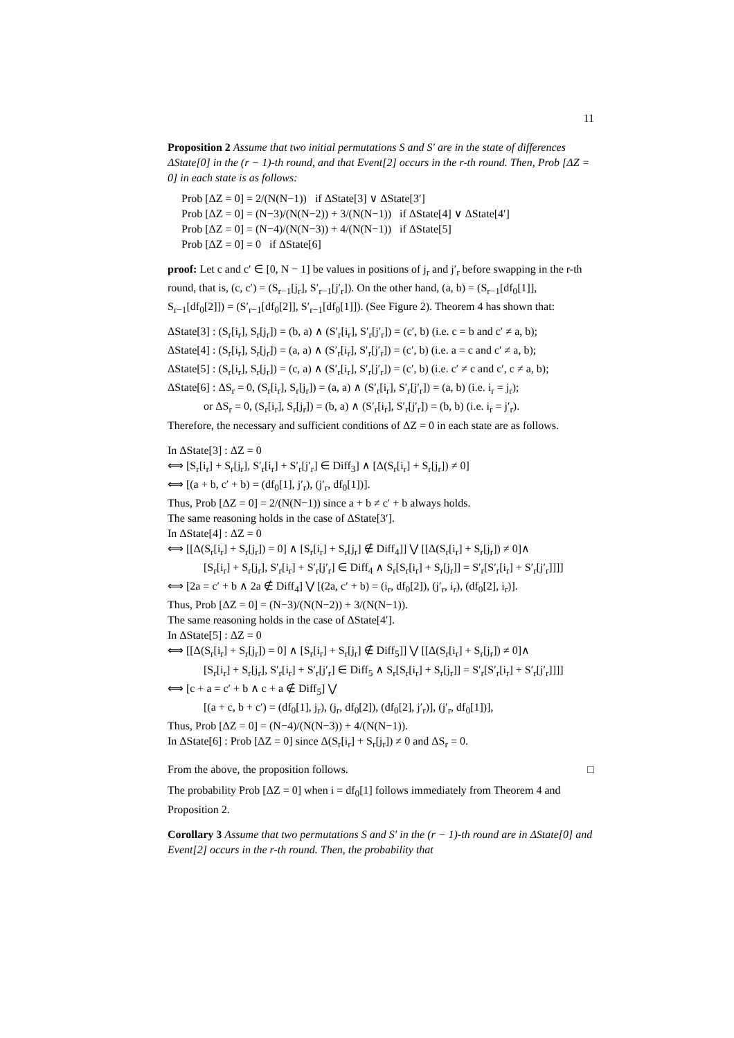11
Proposition 2 Assume that two initial permutations S and S′ are in the state of differences ΔState[0] in the (r − 1)-th round, and that Event[2] occurs in the r-th round. Then, Prob [ΔZ = 0] in each state is as follows:
Prob [ΔZ = 0] = 2/(N(N−1)) if ΔState[3] ∨ ΔState[3′]
Prob [ΔZ = 0] = (N−3)/(N(N−2)) + 3/(N(N−1)) if ΔState[4] ∨ ΔState[4′]
Prob [ΔZ = 0] = (N−4)/(N(N−3)) + 4/(N(N−1)) if ΔState[5]
Prob [ΔZ = 0] = 0 if ΔState[6]
proof: Let c and c′ ∈ [0, N − 1] be values in positions of j<sub>r</sub> and j′<sub>r</sub> before swapping in the r-th round, that is, (c, c′) = (S<sub>r−1</sub>[j<sub>r</sub>], S′<sub>r−1</sub>[j′<sub>r</sub>]). On the other hand, (a, b) = (S<sub>r−1</sub>[df<sub>0</sub>[1]], S<sub>r−1</sub>[df<sub>0</sub>[2]]) = (S′<sub>r−1</sub>[df<sub>0</sub>[2]], S′<sub>r−1</sub>[df<sub>0</sub>[1]]). (See Figure 2). Theorem 4 has shown that:
ΔState[3] : (S<sub>r</sub>[i<sub>r</sub>], S<sub>r</sub>[j<sub>r</sub>]) = (b, a) ∧ (S′<sub>r</sub>[i<sub>r</sub>], S′<sub>r</sub>[j′<sub>r</sub>]) = (c′, b) (i.e. c = b and c′ ≠ a, b);
ΔState[4] : (S<sub>r</sub>[i<sub>r</sub>], S<sub>r</sub>[j<sub>r</sub>]) = (a, a) ∧ (S′<sub>r</sub>[i<sub>r</sub>], S′<sub>r</sub>[j′<sub>r</sub>]) = (c′, b) (i.e. a = c and c′ ≠ a, b);
ΔState[5] : (S<sub>r</sub>[i<sub>r</sub>], S<sub>r</sub>[j<sub>r</sub>]) = (c, a) ∧ (S′<sub>r</sub>[i<sub>r</sub>], S′<sub>r</sub>[j′<sub>r</sub>]) = (c′, b) (i.e. c′ ≠ c and c′, c ≠ a, b);
ΔState[6] : ΔS<sub>r</sub> = 0, (S<sub>r</sub>[i<sub>r</sub>], S<sub>r</sub>[j<sub>r</sub>]) = (a, a) ∧ (S′<sub>r</sub>[i<sub>r</sub>], S′<sub>r</sub>[j′<sub>r</sub>]) = (a, b) (i.e. i<sub>r</sub> = j<sub>r</sub>);
or ΔS<sub>r</sub> = 0, (S<sub>r</sub>[i<sub>r</sub>], S<sub>r</sub>[j<sub>r</sub>]) = (b, a) ∧ (S′<sub>r</sub>[i<sub>r</sub>], S′<sub>r</sub>[j′<sub>r</sub>]) = (b, b) (i.e. i<sub>r</sub> = j′<sub>r</sub>).
Therefore, the necessary and sufficient conditions of ΔZ = 0 in each state are as follows.
In ΔState[3] : ΔZ = 0
⟺ [S<sub>r</sub>[i<sub>r</sub>] + S<sub>r</sub>[j<sub>r</sub>], S′<sub>r</sub>[i<sub>r</sub>] + S′<sub>r</sub>[j′<sub>r</sub>] ∈ Diff<sub>3</sub>] ∧ [Δ(S<sub>r</sub>[i<sub>r</sub>] + S<sub>r</sub>[j<sub>r</sub>]) ≠ 0]
⟺ [(a + b, c′ + b) = (df<sub>0</sub>[1], j′<sub>r</sub>), (j′<sub>r</sub>, df<sub>0</sub>[1])].
Thus, Prob [ΔZ = 0] = 2/(N(N−1)) since a + b ≠ c′ + b always holds.
The same reasoning holds in the case of ΔState[3′].
In ΔState[4] : ΔZ = 0
⟺ [[Δ(S<sub>r</sub>[i<sub>r</sub>] + S<sub>r</sub>[j<sub>r</sub>]) = 0] ∧ [S<sub>r</sub>[i<sub>r</sub>] + S<sub>r</sub>[j<sub>r</sub>] ∉ Diff<sub>4</sub>]] ⋁ [[Δ(S<sub>r</sub>[i<sub>r</sub>] + S<sub>r</sub>[j<sub>r</sub>]) ≠ 0]∧
[S<sub>r</sub>[i<sub>r</sub>] + S<sub>r</sub>[j<sub>r</sub>], S′<sub>r</sub>[i<sub>r</sub>] + S′<sub>r</sub>[j′<sub>r</sub>] ∈ Diff<sub>4</sub> ∧ S<sub>r</sub>[S<sub>r</sub>[i<sub>r</sub>] + S<sub>r</sub>[j<sub>r</sub>]] = S′<sub>r</sub>[S′<sub>r</sub>[i<sub>r</sub>] + S′<sub>r</sub>[j′<sub>r</sub>]]]]
⟺ [2a = c′ + b ∧ 2a ∉ Diff<sub>4</sub>] ⋁ [(2a, c′ + b) = (i<sub>r</sub>, df<sub>0</sub>[2]), (j′<sub>r</sub>, i<sub>r</sub>), (df<sub>0</sub>[2], i<sub>r</sub>)].
Thus, Prob [ΔZ = 0] = (N−3)/(N(N−2)) + 3/(N(N−1)).
The same reasoning holds in the case of ΔState[4′].
In ΔState[5] : ΔZ = 0
⟺ [[Δ(S<sub>r</sub>[i<sub>r</sub>] + S<sub>r</sub>[j<sub>r</sub>]) = 0] ∧ [S<sub>r</sub>[i<sub>r</sub>] + S<sub>r</sub>[j<sub>r</sub>] ∉ Diff<sub>5</sub>]] ⋁ [[Δ(S<sub>r</sub>[i<sub>r</sub>] + S<sub>r</sub>[j<sub>r</sub>]) ≠ 0]∧
[S<sub>r</sub>[i<sub>r</sub>] + S<sub>r</sub>[j<sub>r</sub>], S′<sub>r</sub>[i<sub>r</sub>] + S′<sub>r</sub>[j′<sub>r</sub>] ∈ Diff<sub>5</sub> ∧ S<sub>r</sub>[S<sub>r</sub>[i<sub>r</sub>] + S<sub>r</sub>[j<sub>r</sub>]] = S′<sub>r</sub>[S′<sub>r</sub>[i<sub>r</sub>] + S′<sub>r</sub>[j′<sub>r</sub>]]]]
⟺ [c + a = c′ + b ∧ c + a ∉ Diff<sub>5</sub>] ⋁
[(a + c, b + c′) = (df<sub>0</sub>[1], j<sub>r</sub>), (j<sub>r</sub>, df<sub>0</sub>[2]), (df<sub>0</sub>[2], j′<sub>r</sub>)], (j′<sub>r</sub>, df<sub>0</sub>[1])],
Thus, Prob [ΔZ = 0] = (N−4)/(N(N−3)) + 4/(N(N−1)).
In ΔState[6] : Prob [ΔZ = 0] since Δ(S<sub>r</sub>[i<sub>r</sub>] + S<sub>r</sub>[j<sub>r</sub>]) ≠ 0 and ΔS<sub>r</sub> = 0.
From the above, the proposition follows. □
The probability Prob [ΔZ = 0] when i = df<sub>0</sub>[1] follows immediately from Theorem 4 and Proposition 2.
Corollary 3 Assume that two permutations S and S′ in the (r − 1)-th round are in ΔState[0] and Event[2] occurs in the r-th round. Then, the probability that